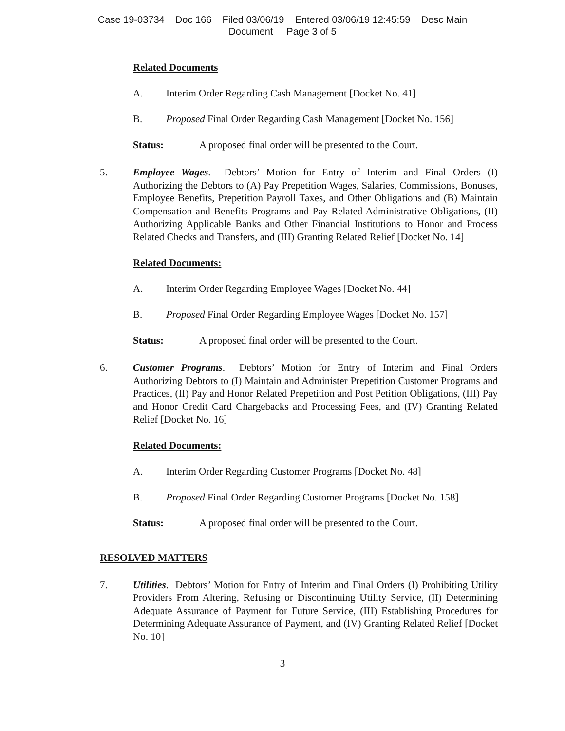Case 19-03734 Doc 166 Filed 03/06/19 Entered 03/06/19 12:45:59 Desc Main
Document Page 3 of 5
Related Documents
A. Interim Order Regarding Cash Management [Docket No. 41]
B. Proposed Final Order Regarding Cash Management [Docket No. 156]
Status: A proposed final order will be presented to the Court.
5. Employee Wages. Debtors’ Motion for Entry of Interim and Final Orders (I) Authorizing the Debtors to (A) Pay Prepetition Wages, Salaries, Commissions, Bonuses, Employee Benefits, Prepetition Payroll Taxes, and Other Obligations and (B) Maintain Compensation and Benefits Programs and Pay Related Administrative Obligations, (II) Authorizing Applicable Banks and Other Financial Institutions to Honor and Process Related Checks and Transfers, and (III) Granting Related Relief [Docket No. 14]
Related Documents:
A. Interim Order Regarding Employee Wages [Docket No. 44]
B. Proposed Final Order Regarding Employee Wages [Docket No. 157]
Status: A proposed final order will be presented to the Court.
6. Customer Programs. Debtors’ Motion for Entry of Interim and Final Orders Authorizing Debtors to (I) Maintain and Administer Prepetition Customer Programs and Practices, (II) Pay and Honor Related Prepetition and Post Petition Obligations, (III) Pay and Honor Credit Card Chargebacks and Processing Fees, and (IV) Granting Related Relief [Docket No. 16]
Related Documents:
A. Interim Order Regarding Customer Programs [Docket No. 48]
B. Proposed Final Order Regarding Customer Programs [Docket No. 158]
Status: A proposed final order will be presented to the Court.
RESOLVED MATTERS
7. Utilities. Debtors’ Motion for Entry of Interim and Final Orders (I) Prohibiting Utility Providers From Altering, Refusing or Discontinuing Utility Service, (II) Determining Adequate Assurance of Payment for Future Service, (III) Establishing Procedures for Determining Adequate Assurance of Payment, and (IV) Granting Related Relief [Docket No. 10]
3